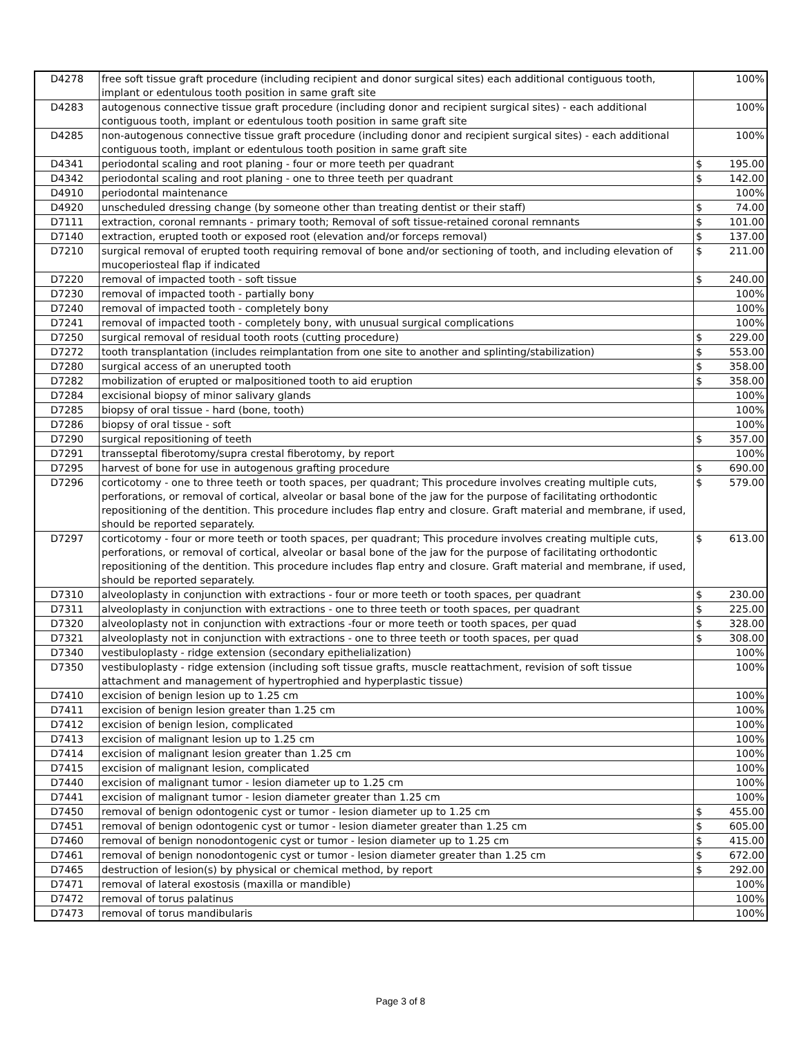| D4278 | free soft tissue graft procedure (including recipient and donor surgical sites) each additional contiguous tooth, implant or edentulous tooth position in same graft site | 100% |
| D4283 | autogenous connective tissue graft procedure (including donor and recipient surgical sites) - each additional contiguous tooth, implant or edentulous tooth position in same graft site | 100% |
| D4285 | non-autogenous connective tissue graft procedure (including donor and recipient surgical sites) - each additional contiguous tooth, implant or edentulous tooth position in same graft site | 100% |
| D4341 | periodontal scaling and root planing - four or more teeth per quadrant | $ 195.00 |
| D4342 | periodontal scaling and root planing - one to three teeth per quadrant | $ 142.00 |
| D4910 | periodontal maintenance | 100% |
| D4920 | unscheduled dressing change (by someone other than treating dentist or their staff) | $ 74.00 |
| D7111 | extraction, coronal remnants - primary tooth; Removal of soft tissue-retained coronal remnants | $ 101.00 |
| D7140 | extraction, erupted tooth or exposed root (elevation and/or forceps removal) | $ 137.00 |
| D7210 | surgical removal of erupted tooth requiring removal of bone and/or sectioning of tooth, and including elevation of mucoperiosteal flap if indicated | $ 211.00 |
| D7220 | removal of impacted tooth - soft tissue | $ 240.00 |
| D7230 | removal of impacted tooth - partially bony | 100% |
| D7240 | removal of impacted tooth - completely bony | 100% |
| D7241 | removal of impacted tooth - completely bony, with unusual surgical complications | 100% |
| D7250 | surgical removal of residual tooth roots (cutting procedure) | $ 229.00 |
| D7272 | tooth transplantation (includes reimplantation from one site to another and splinting/stabilization) | $ 553.00 |
| D7280 | surgical access of an unerupted tooth | $ 358.00 |
| D7282 | mobilization of erupted or malpositioned tooth to aid eruption | $ 358.00 |
| D7284 | excisional biopsy of minor salivary glands | 100% |
| D7285 | biopsy of oral tissue - hard (bone, tooth) | 100% |
| D7286 | biopsy of oral tissue - soft | 100% |
| D7290 | surgical repositioning of teeth | $ 357.00 |
| D7291 | transseptal fiberotomy/supra crestal fiberotomy, by report | 100% |
| D7295 | harvest of bone for use in autogenous grafting procedure | $ 690.00 |
| D7296 | corticotomy - one to three teeth or tooth spaces, per quadrant; This procedure involves creating multiple cuts, perforations, or removal of cortical, alveolar or basal bone of the jaw for the purpose of facilitating orthodontic repositioning of the dentition. This procedure includes flap entry and closure. Graft material and membrane, if used, should be reported separately. | $ 579.00 |
| D7297 | corticotomy - four or more teeth or tooth spaces, per quadrant; This procedure involves creating multiple cuts, perforations, or removal of cortical, alveolar or basal bone of the jaw for the purpose of facilitating orthodontic repositioning of the dentition. This procedure includes flap entry and closure. Graft material and membrane, if used, should be reported separately. | $ 613.00 |
| D7310 | alveoloplasty in conjunction with extractions - four or more teeth or tooth spaces, per quadrant | $ 230.00 |
| D7311 | alveoloplasty in conjunction with extractions - one to three teeth or tooth spaces, per quadrant | $ 225.00 |
| D7320 | alveoloplasty not in conjunction with extractions -four or more teeth or tooth spaces, per quad | $ 328.00 |
| D7321 | alveoloplasty not in conjunction with extractions - one to three teeth or tooth spaces, per quad | $ 308.00 |
| D7340 | vestibuloplasty - ridge extension (secondary epithelialization) | 100% |
| D7350 | vestibuloplasty - ridge extension (including soft tissue grafts, muscle reattachment, revision of soft tissue attachment and management of hypertrophied and hyperplastic tissue) | 100% |
| D7410 | excision of benign lesion up to 1.25 cm | 100% |
| D7411 | excision of benign lesion greater than 1.25 cm | 100% |
| D7412 | excision of benign lesion, complicated | 100% |
| D7413 | excision of malignant lesion up to 1.25 cm | 100% |
| D7414 | excision of malignant lesion greater than 1.25 cm | 100% |
| D7415 | excision of malignant lesion, complicated | 100% |
| D7440 | excision of malignant tumor - lesion diameter up to 1.25 cm | 100% |
| D7441 | excision of malignant tumor - lesion diameter greater than 1.25 cm | 100% |
| D7450 | removal of benign odontogenic cyst or tumor - lesion diameter up to 1.25 cm | $ 455.00 |
| D7451 | removal of benign odontogenic cyst or tumor - lesion diameter greater than 1.25 cm | $ 605.00 |
| D7460 | removal of benign nonodontogenic cyst or tumor - lesion diameter up to 1.25 cm | $ 415.00 |
| D7461 | removal of benign nonodontogenic cyst or tumor - lesion diameter greater than 1.25 cm | $ 672.00 |
| D7465 | destruction of lesion(s) by physical or chemical method, by report | $ 292.00 |
| D7471 | removal of lateral exostosis (maxilla or mandible) | 100% |
| D7472 | removal of torus palatinus | 100% |
| D7473 | removal of torus mandibularis | 100% |
Page 3 of 8